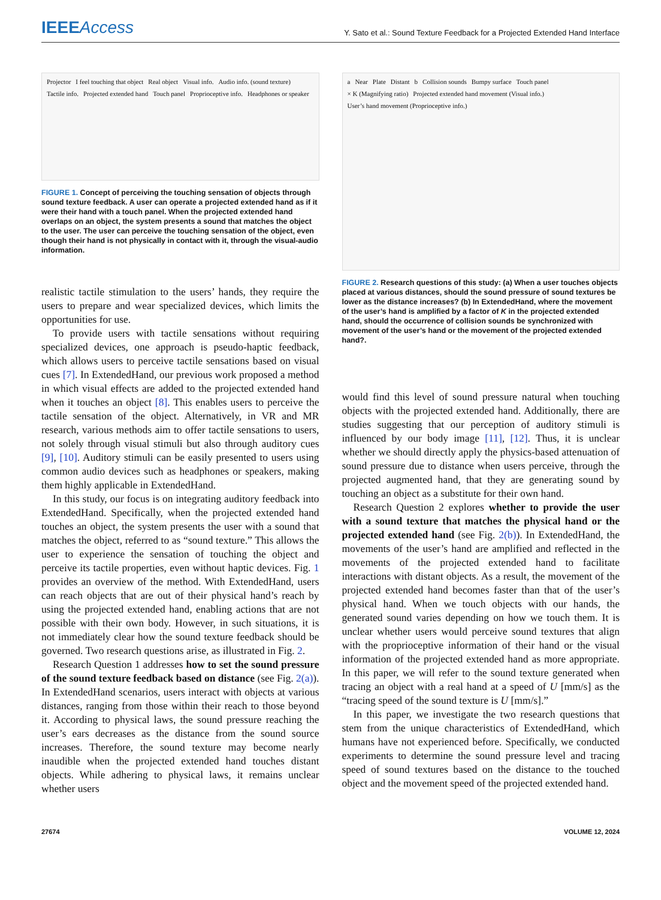IEEEAccess
Y. Sato et al.: Sound Texture Feedback for a Projected Extended Hand Interface
Projector I feel touching that object Real object Visual info. Audio info. (sound texture) Tactile info. Projected extended hand Touch panel Proprioceptive info. Headphones or speaker
FIGURE 1. Concept of perceiving the touching sensation of objects through sound texture feedback. A user can operate a projected extended hand as if it were their hand with a touch panel. When the projected extended hand overlaps on an object, the system presents a sound that matches the object to the user. The user can perceive the touching sensation of the object, even though their hand is not physically in contact with it, through the visual-audio information.
realistic tactile stimulation to the users’ hands, they require the users to prepare and wear specialized devices, which limits the opportunities for use.
To provide users with tactile sensations without requiring specialized devices, one approach is pseudo-haptic feedback, which allows users to perceive tactile sensations based on visual cues [7]. In ExtendedHand, our previous work proposed a method in which visual effects are added to the projected extended hand when it touches an object [8]. This enables users to perceive the tactile sensation of the object. Alternatively, in VR and MR research, various methods aim to offer tactile sensations to users, not solely through visual stimuli but also through auditory cues [9], [10]. Auditory stimuli can be easily presented to users using common audio devices such as headphones or speakers, making them highly applicable in ExtendedHand.
In this study, our focus is on integrating auditory feedback into ExtendedHand. Specifically, when the projected extended hand touches an object, the system presents the user with a sound that matches the object, referred to as “sound texture.” This allows the user to experience the sensation of touching the object and perceive its tactile properties, even without haptic devices. Fig. 1 provides an overview of the method. With ExtendedHand, users can reach objects that are out of their physical hand’s reach by using the projected extended hand, enabling actions that are not possible with their own body. However, in such situations, it is not immediately clear how the sound texture feedback should be governed. Two research questions arise, as illustrated in Fig. 2.
Research Question 1 addresses how to set the sound pressure of the sound texture feedback based on distance (see Fig. 2(a)). In ExtendedHand scenarios, users interact with objects at various distances, ranging from those within their reach to those beyond it. According to physical laws, the sound pressure reaching the user’s ears decreases as the distance from the sound source increases. Therefore, the sound texture may become nearly inaudible when the projected extended hand touches distant objects. While adhering to physical laws, it remains unclear whether users
a Near Plate Distant b Collision sounds Bumpy surface Touch panel × K (Magnifying ratio) Projected extended hand movement (Visual info.) User’s hand movement (Proprioceptive info.)
FIGURE 2. Research questions of this study: (a) When a user touches objects placed at various distances, should the sound pressure of sound textures be lower as the distance increases? (b) In ExtendedHand, where the movement of the user’s hand is amplified by a factor of K in the projected extended hand, should the occurrence of collision sounds be synchronized with movement of the user’s hand or the movement of the projected extended hand?.
would find this level of sound pressure natural when touching objects with the projected extended hand. Additionally, there are studies suggesting that our perception of auditory stimuli is influenced by our body image [11], [12]. Thus, it is unclear whether we should directly apply the physics-based attenuation of sound pressure due to distance when users perceive, through the projected augmented hand, that they are generating sound by touching an object as a substitute for their own hand.
Research Question 2 explores whether to provide the user with a sound texture that matches the physical hand or the projected extended hand (see Fig. 2(b)). In ExtendedHand, the movements of the user’s hand are amplified and reflected in the movements of the projected extended hand to facilitate interactions with distant objects. As a result, the movement of the projected extended hand becomes faster than that of the user’s physical hand. When we touch objects with our hands, the generated sound varies depending on how we touch them. It is unclear whether users would perceive sound textures that align with the proprioceptive information of their hand or the visual information of the projected extended hand as more appropriate. In this paper, we will refer to the sound texture generated when tracing an object with a real hand at a speed of U [mm/s] as the “tracing speed of the sound texture is U [mm/s].”
In this paper, we investigate the two research questions that stem from the unique characteristics of ExtendedHand, which humans have not experienced before. Specifically, we conducted experiments to determine the sound pressure level and tracing speed of sound textures based on the distance to the touched object and the movement speed of the projected extended hand.
27674 VOLUME 12, 2024